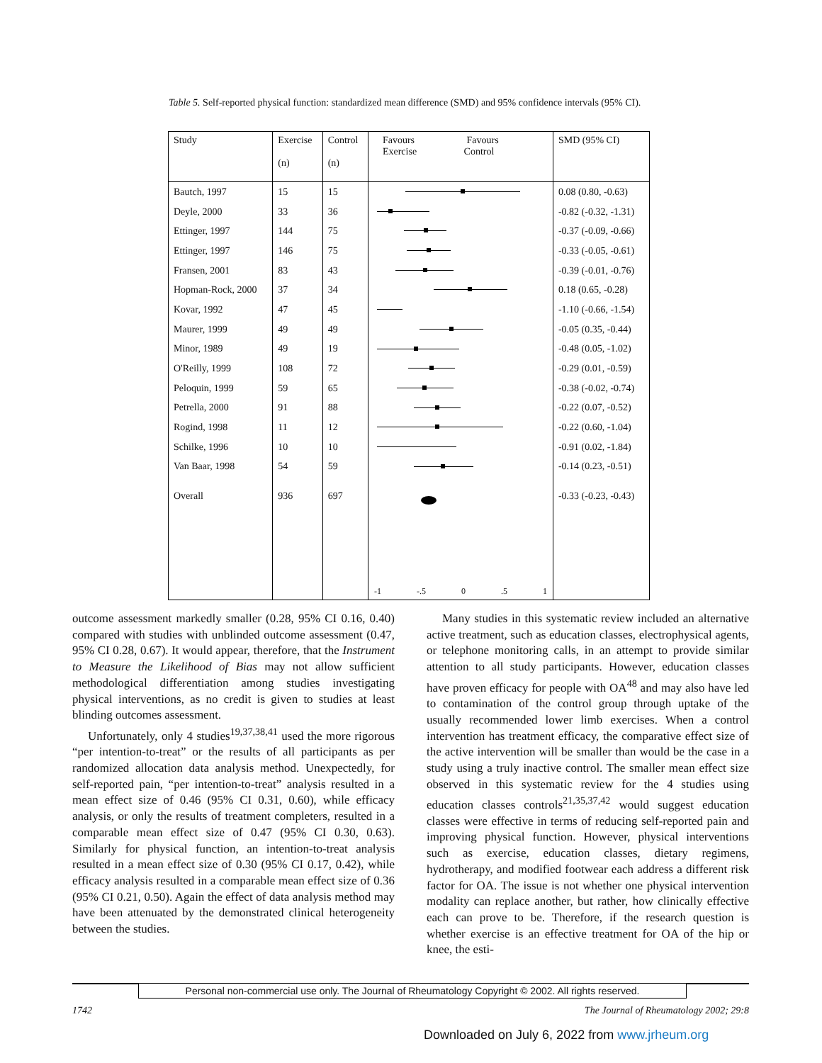Table 5. Self-reported physical function: standardized mean difference (SMD) and 95% confidence intervals (95% CI).
| Study | Exercise (n) | Control (n) | Favours Favours Exercise Control | SMD (95% CI) |
| --- | --- | --- | --- | --- |
| Bautch, 1997 | 15 | 15 | | 0.08 (0.80, -0.63) |
| Deyle, 2000 | 33 | 36 | | -0.82 (-0.32, -1.31) |
| Ettinger, 1997 | 144 | 75 | | -0.37 (-0.09, -0.66) |
| Ettinger, 1997 | 146 | 75 | | -0.33 (-0.05, -0.61) |
| Fransen, 2001 | 83 | 43 | | -0.39 (-0.01, -0.76) |
| Hopman-Rock, 2000 | 37 | 34 | | 0.18 (0.65, -0.28) |
| Kovar, 1992 | 47 | 45 | | -1.10 (-0.66, -1.54) |
| Maurer, 1999 | 49 | 49 | | -0.05 (0.35, -0.44) |
| Minor, 1989 | 49 | 19 | | -0.48 (0.05, -1.02) |
| O'Reilly, 1999 | 108 | 72 | | -0.29 (0.01, -0.59) |
| Peloquin, 1999 | 59 | 65 | | -0.38 (-0.02, -0.74) |
| Petrella, 2000 | 91 | 88 | | -0.22 (0.07, -0.52) |
| Rogind, 1998 | 11 | 12 | | -0.22 (0.60, -1.04) |
| Schilke, 1996 | 10 | 10 | | -0.91 (0.02, -1.84) |
| Van Baar, 1998 | 54 | 59 | | -0.14 (0.23, -0.51) |
| Overall | 936 | 697 | | -0.33 (-0.23, -0.43) |
| | | | -1 -.5 0 .5 1 | |
outcome assessment markedly smaller (0.28, 95% CI 0.16, 0.40) compared with studies with unblinded outcome assessment (0.47, 95% CI 0.28, 0.67). It would appear, therefore, that the Instrument to Measure the Likelihood of Bias may not allow sufficient methodological differentiation among studies investigating physical interventions, as no credit is given to studies at least blinding outcomes assessment.
Unfortunately, only 4 studies<sup>19,37,38,41</sup> used the more rigorous “per intention-to-treat” or the results of all participants as per randomized allocation data analysis method. Unexpectedly, for self-reported pain, “per intention-to-treat” analysis resulted in a mean effect size of 0.46 (95% CI 0.31, 0.60), while efficacy analysis, or only the results of treatment completers, resulted in a comparable mean effect size of 0.47 (95% CI 0.30, 0.63). Similarly for physical function, an intention-to-treat analysis resulted in a mean effect size of 0.30 (95% CI 0.17, 0.42), while efficacy analysis resulted in a comparable mean effect size of 0.36 (95% CI 0.21, 0.50). Again the effect of data analysis method may have been attenuated by the demonstrated clinical heterogeneity between the studies.
Many studies in this systematic review included an alternative active treatment, such as education classes, electrophysical agents, or telephone monitoring calls, in an attempt to provide similar attention to all study participants. However, education classes have proven efficacy for people with OA<sup>48</sup> and may also have led to contamination of the control group through uptake of the usually recommended lower limb exercises. When a control intervention has treatment efficacy, the comparative effect size of the active intervention will be smaller than would be the case in a study using a truly inactive control. The smaller mean effect size observed in this systematic review for the 4 studies using education classes controls<sup>21,35,37,42</sup> would suggest education classes were effective in terms of reducing self-reported pain and improving physical function. However, physical interventions such as exercise, education classes, dietary regimens, hydrotherapy, and modified footwear each address a different risk factor for OA. The issue is not whether one physical intervention modality can replace another, but rather, how clinically effective each can prove to be. Therefore, if the research question is whether exercise is an effective treatment for OA of the hip or knee, the esti-
Personal non-commercial use only. The Journal of Rheumatology Copyright © 2002. All rights reserved.
1742
The Journal of Rheumatology 2002; 29:8
Downloaded on July 6, 2022 from www.jrheum.org